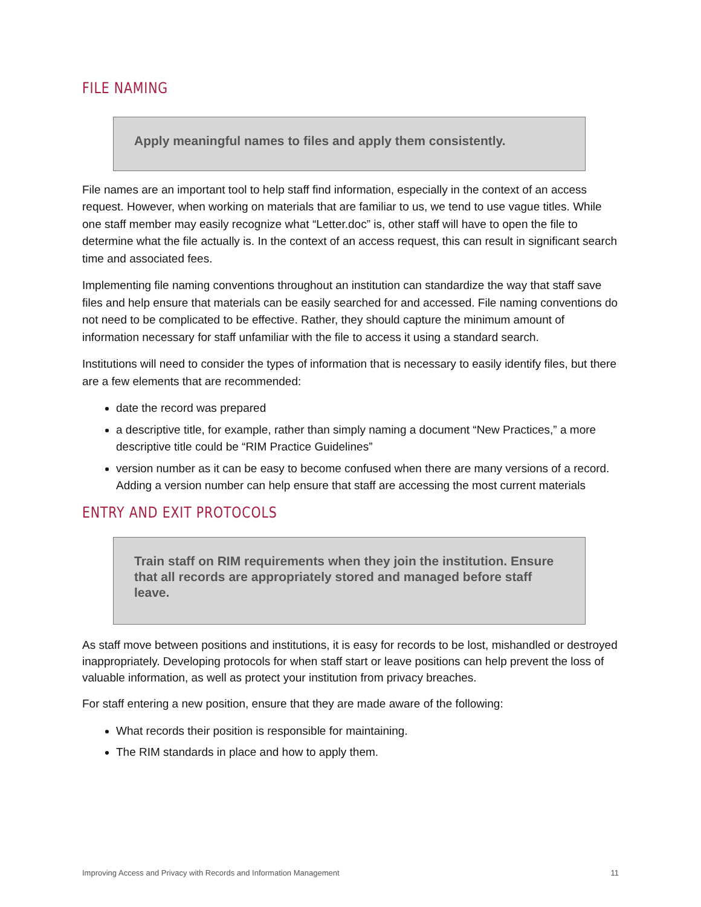FILE NAMING
Apply meaningful names to files and apply them consistently.
File names are an important tool to help staff find information, especially in the context of an access request. However, when working on materials that are familiar to us, we tend to use vague titles. While one staff member may easily recognize what “Letter.doc” is, other staff will have to open the file to determine what the file actually is. In the context of an access request, this can result in significant search time and associated fees.
Implementing file naming conventions throughout an institution can standardize the way that staff save files and help ensure that materials can be easily searched for and accessed. File naming conventions do not need to be complicated to be effective. Rather, they should capture the minimum amount of information necessary for staff unfamiliar with the file to access it using a standard search.
Institutions will need to consider the types of information that is necessary to easily identify files, but there are a few elements that are recommended:
date the record was prepared
a descriptive title, for example, rather than simply naming a document “New Practices,” a more descriptive title could be “RIM Practice Guidelines”
version number as it can be easy to become confused when there are many versions of a record. Adding a version number can help ensure that staff are accessing the most current materials
ENTRY AND EXIT PROTOCOLS
Train staff on RIM requirements when they join the institution. Ensure that all records are appropriately stored and managed before staff leave.
As staff move between positions and institutions, it is easy for records to be lost, mishandled or destroyed inappropriately. Developing protocols for when staff start or leave positions can help prevent the loss of valuable information, as well as protect your institution from privacy breaches.
For staff entering a new position, ensure that they are made aware of the following:
What records their position is responsible for maintaining.
The RIM standards in place and how to apply them.
Improving Access and Privacy with Records and Information Management 11